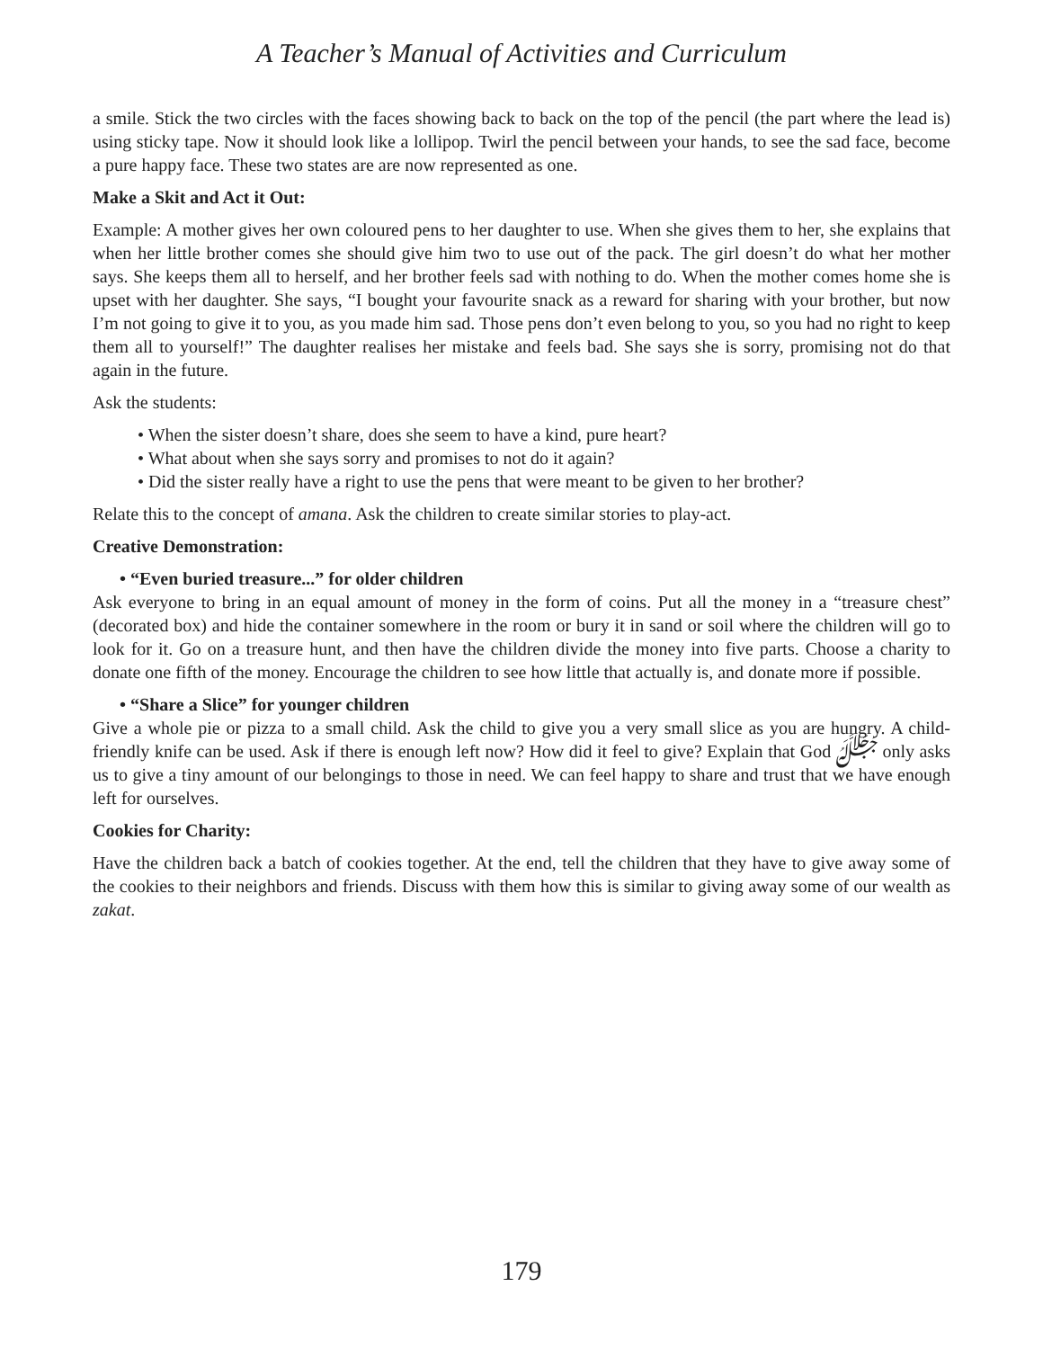A Teacher’s Manual of Activities and Curriculum
a smile. Stick the two circles with the faces showing back to back on the top of the pencil (the part where the lead is) using sticky tape. Now it should look like a lollipop. Twirl the pencil between your hands, to see the sad face, become a pure happy face. These two states are are now represented as one.
Make a Skit and Act it Out:
Example: A mother gives her own coloured pens to her daughter to use. When she gives them to her, she explains that when her little brother comes she should give him two to use out of the pack. The girl doesn’t do what her mother says. She keeps them all to herself, and her brother feels sad with nothing to do. When the mother comes home she is upset with her daughter. She says, “I bought your favourite snack as a reward for sharing with your brother, but now I’m not going to give it to you, as you made him sad. Those pens don’t even belong to you, so you had no right to keep them all to yourself!” The daughter realises her mistake and feels bad. She says she is sorry, promising not do that again in the future.
Ask the students:
• When the sister doesn’t share, does she seem to have a kind, pure heart?
• What about when she says sorry and promises to not do it again?
• Did the sister really have a right to use the pens that were meant to be given to her brother?
Relate this to the concept of amana. Ask the children to create similar stories to play-act.
Creative Demonstration:
• “Even buried treasure...” for older children
Ask everyone to bring in an equal amount of money in the form of coins. Put all the money in a “treasure chest” (decorated box) and hide the container somewhere in the room or bury it in sand or soil where the children will go to look for it. Go on a treasure hunt, and then have the children divide the money into five parts. Choose a charity to donate one fifth of the money. Encourage the children to see how little that actually is, and donate more if possible.
• “Share a Slice” for younger children
Give a whole pie or pizza to a small child. Ask the child to give you a very small slice as you are hungry. A child-friendly knife can be used. Ask if there is enough left now? How did it feel to give? Explain that God ﷻ only asks us to give a tiny amount of our belongings to those in need. We can feel happy to share and trust that we have enough left for ourselves.
Cookies for Charity:
Have the children back a batch of cookies together. At the end, tell the children that they have to give away some of the cookies to their neighbors and friends. Discuss with them how this is similar to giving away some of our wealth as zakat.
179